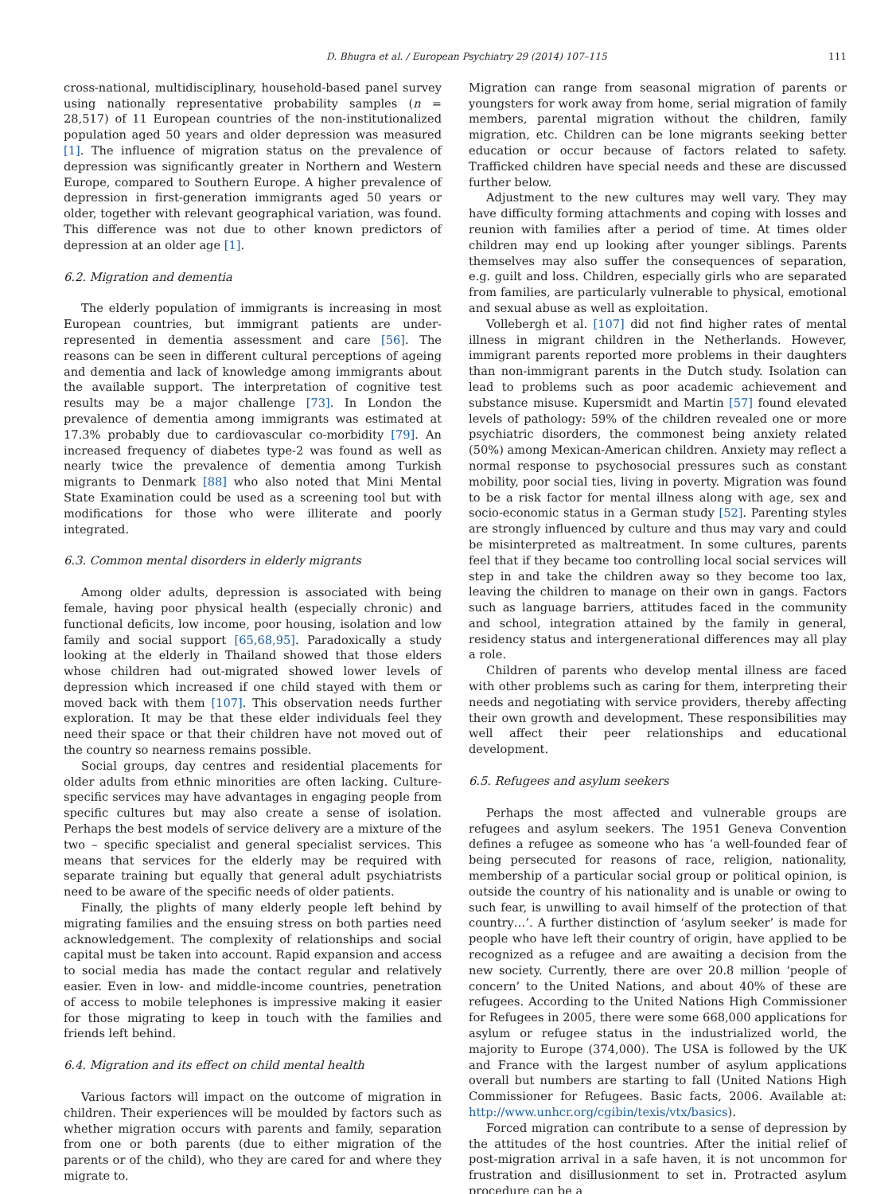D. Bhugra et al. / European Psychiatry 29 (2014) 107–115 111
cross-national, multidisciplinary, household-based panel survey using nationally representative probability samples (n = 28,517) of 11 European countries of the non-institutionalized population aged 50 years and older depression was measured [1]. The influence of migration status on the prevalence of depression was significantly greater in Northern and Western Europe, compared to Southern Europe. A higher prevalence of depression in first-generation immigrants aged 50 years or older, together with relevant geographical variation, was found. This difference was not due to other known predictors of depression at an older age [1].
6.2. Migration and dementia
The elderly population of immigrants is increasing in most European countries, but immigrant patients are under-represented in dementia assessment and care [56]. The reasons can be seen in different cultural perceptions of ageing and dementia and lack of knowledge among immigrants about the available support. The interpretation of cognitive test results may be a major challenge [73]. In London the prevalence of dementia among immigrants was estimated at 17.3% probably due to cardiovascular co-morbidity [79]. An increased frequency of diabetes type-2 was found as well as nearly twice the prevalence of dementia among Turkish migrants to Denmark [88] who also noted that Mini Mental State Examination could be used as a screening tool but with modifications for those who were illiterate and poorly integrated.
6.3. Common mental disorders in elderly migrants
Among older adults, depression is associated with being female, having poor physical health (especially chronic) and functional deficits, low income, poor housing, isolation and low family and social support [65,68,95]. Paradoxically a study looking at the elderly in Thailand showed that those elders whose children had out-migrated showed lower levels of depression which increased if one child stayed with them or moved back with them [107]. This observation needs further exploration. It may be that these elder individuals feel they need their space or that their children have not moved out of the country so nearness remains possible.
Social groups, day centres and residential placements for older adults from ethnic minorities are often lacking. Culture-specific services may have advantages in engaging people from specific cultures but may also create a sense of isolation. Perhaps the best models of service delivery are a mixture of the two – specific specialist and general specialist services. This means that services for the elderly may be required with separate training but equally that general adult psychiatrists need to be aware of the specific needs of older patients.
Finally, the plights of many elderly people left behind by migrating families and the ensuing stress on both parties need acknowledgement. The complexity of relationships and social capital must be taken into account. Rapid expansion and access to social media has made the contact regular and relatively easier. Even in low- and middle-income countries, penetration of access to mobile telephones is impressive making it easier for those migrating to keep in touch with the families and friends left behind.
6.4. Migration and its effect on child mental health
Various factors will impact on the outcome of migration in children. Their experiences will be moulded by factors such as whether migration occurs with parents and family, separation from one or both parents (due to either migration of the parents or of the child), who they are cared for and where they migrate to.
Migration can range from seasonal migration of parents or youngsters for work away from home, serial migration of family members, parental migration without the children, family migration, etc. Children can be lone migrants seeking better education or occur because of factors related to safety. Trafficked children have special needs and these are discussed further below.
Adjustment to the new cultures may well vary. They may have difficulty forming attachments and coping with losses and reunion with families after a period of time. At times older children may end up looking after younger siblings. Parents themselves may also suffer the consequences of separation, e.g. guilt and loss. Children, especially girls who are separated from families, are particularly vulnerable to physical, emotional and sexual abuse as well as exploitation.
Vollebergh et al. [107] did not find higher rates of mental illness in migrant children in the Netherlands. However, immigrant parents reported more problems in their daughters than non-immigrant parents in the Dutch study. Isolation can lead to problems such as poor academic achievement and substance misuse. Kupersmidt and Martin [57] found elevated levels of pathology: 59% of the children revealed one or more psychiatric disorders, the commonest being anxiety related (50%) among Mexican-American children. Anxiety may reflect a normal response to psychosocial pressures such as constant mobility, poor social ties, living in poverty. Migration was found to be a risk factor for mental illness along with age, sex and socio-economic status in a German study [52]. Parenting styles are strongly influenced by culture and thus may vary and could be misinterpreted as maltreatment. In some cultures, parents feel that if they became too controlling local social services will step in and take the children away so they become too lax, leaving the children to manage on their own in gangs. Factors such as language barriers, attitudes faced in the community and school, integration attained by the family in general, residency status and intergenerational differences may all play a role.
Children of parents who develop mental illness are faced with other problems such as caring for them, interpreting their needs and negotiating with service providers, thereby affecting their own growth and development. These responsibilities may well affect their peer relationships and educational development.
6.5. Refugees and asylum seekers
Perhaps the most affected and vulnerable groups are refugees and asylum seekers. The 1951 Geneva Convention defines a refugee as someone who has ‘a well-founded fear of being persecuted for reasons of race, religion, nationality, membership of a particular social group or political opinion, is outside the country of his nationality and is unable or owing to such fear, is unwilling to avail himself of the protection of that country…’. A further distinction of ‘asylum seeker’ is made for people who have left their country of origin, have applied to be recognized as a refugee and are awaiting a decision from the new society. Currently, there are over 20.8 million ‘people of concern’ to the United Nations, and about 40% of these are refugees. According to the United Nations High Commissioner for Refugees in 2005, there were some 668,000 applications for asylum or refugee status in the industrialized world, the majority to Europe (374,000). The USA is followed by the UK and France with the largest number of asylum applications overall but numbers are starting to fall (United Nations High Commissioner for Refugees. Basic facts, 2006. Available at: http://www.unhcr.org/cgibin/texis/vtx/basics).
Forced migration can contribute to a sense of depression by the attitudes of the host countries. After the initial relief of post-migration arrival in a safe haven, it is not uncommon for frustration and disillusionment to set in. Protracted asylum procedure can be a